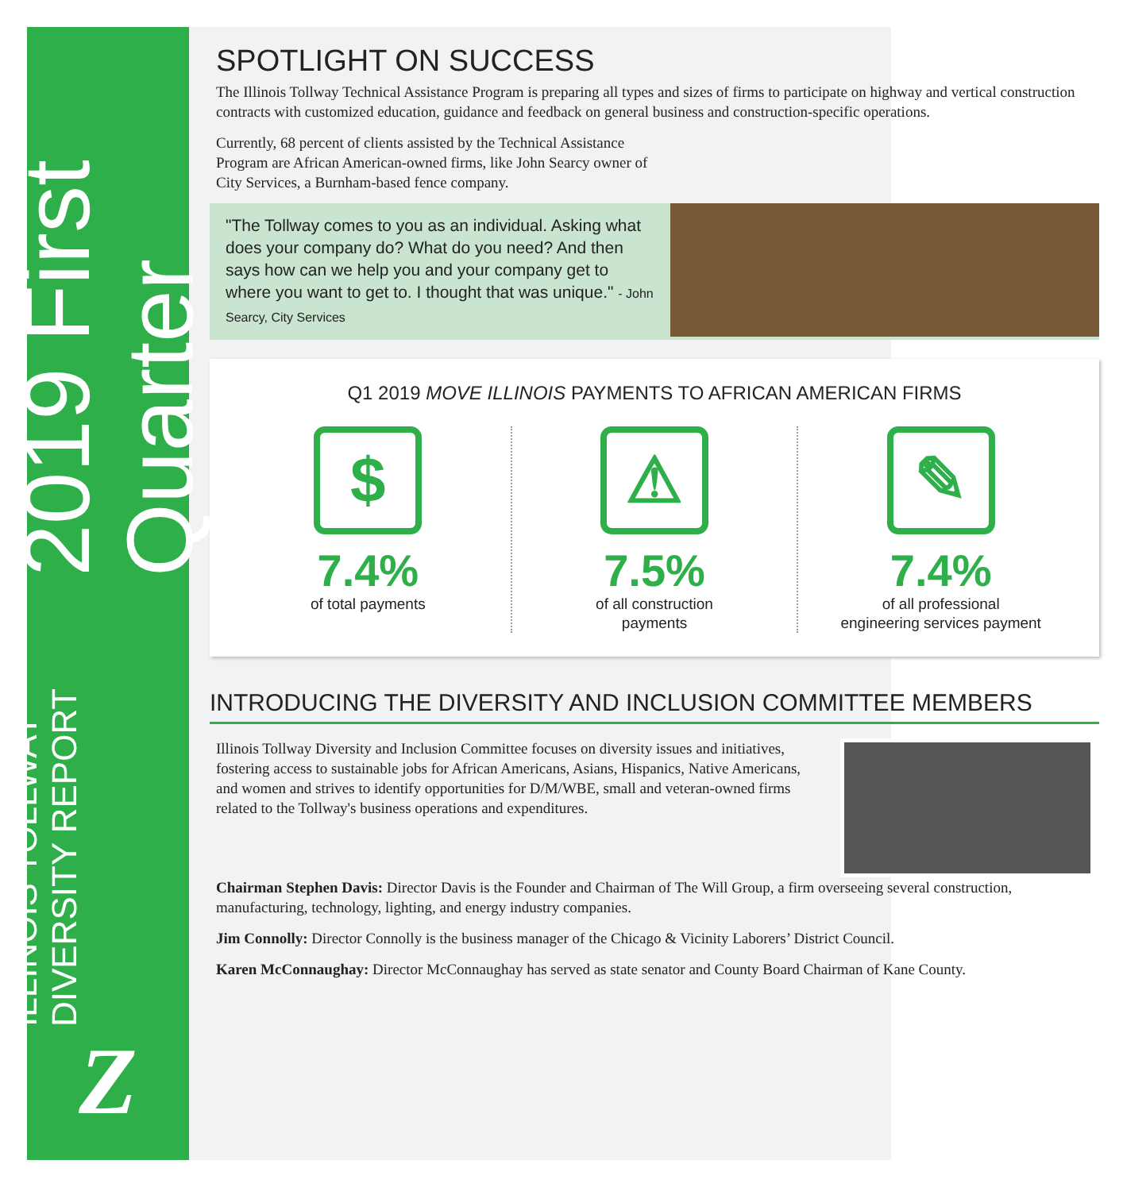ILLINOIS TOLLWAY DIVERSITY REPORT 2019 First Quarter
Z
SPOTLIGHT ON SUCCESS
The Illinois Tollway Technical Assistance Program is preparing all types and sizes of firms to participate on highway and vertical construction contracts with customized education, guidance and feedback on general business and construction-specific operations.
Currently, 68 percent of clients assisted by the Technical Assistance Program are African American-owned firms, like John Searcy owner of City Services, a Burnham-based fence company.
"The Tollway comes to you as an individual. Asking what does your company do? What do you need? And then says how can we help you and your company get to where you want to get to. I thought that was unique." - John Searcy, City Services
Q1 2019 MOVE ILLINOIS PAYMENTS TO AFRICAN AMERICAN FIRMS
$
7.4%
of total payments
⚠
7.5%
of all construction
payments
✎
7.4%
of all professional
engineering services payment
INTRODUCING THE DIVERSITY AND INCLUSION COMMITTEE MEMBERS
Illinois Tollway Diversity and Inclusion Committee focuses on diversity issues and initiatives, fostering access to sustainable jobs for African Americans, Asians, Hispanics, Native Americans, and women and strives to identify opportunities for D/M/WBE, small and veteran-owned firms related to the Tollway's business operations and expenditures.
Chairman Stephen Davis: Director Davis is the Founder and Chairman of The Will Group, a firm overseeing several construction, manufacturing, technology, lighting, and energy industry companies.
Jim Connolly: Director Connolly is the business manager of the Chicago & Vicinity Laborers’ District Council.
Karen McConnaughay: Director McConnaughay has served as state senator and County Board Chairman of Kane County.